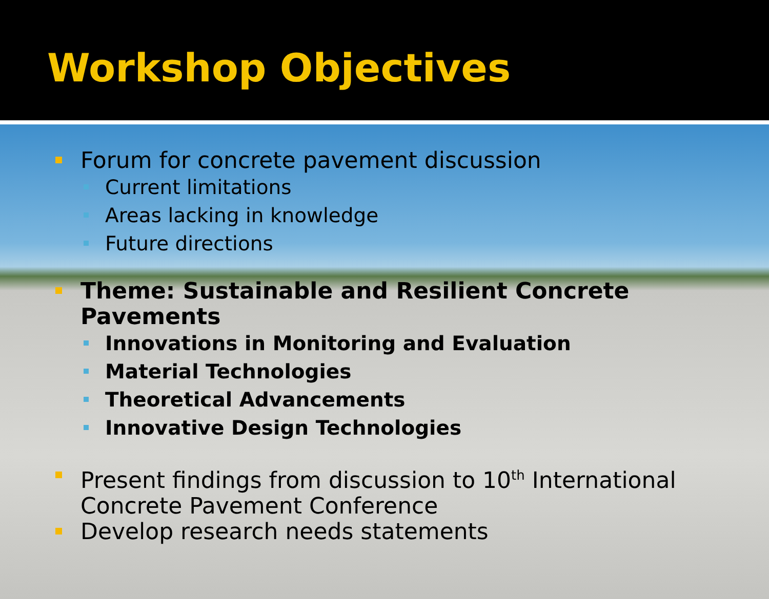Workshop Objectives
Forum for concrete pavement discussion
Current limitations
Areas lacking in knowledge
Future directions
Theme: Sustainable and Resilient Concrete Pavements
Innovations in Monitoring and Evaluation
Material Technologies
Theoretical Advancements
Innovative Design Technologies
Present findings from discussion to 10<sup>th</sup> International Concrete Pavement Conference
Develop research needs statements